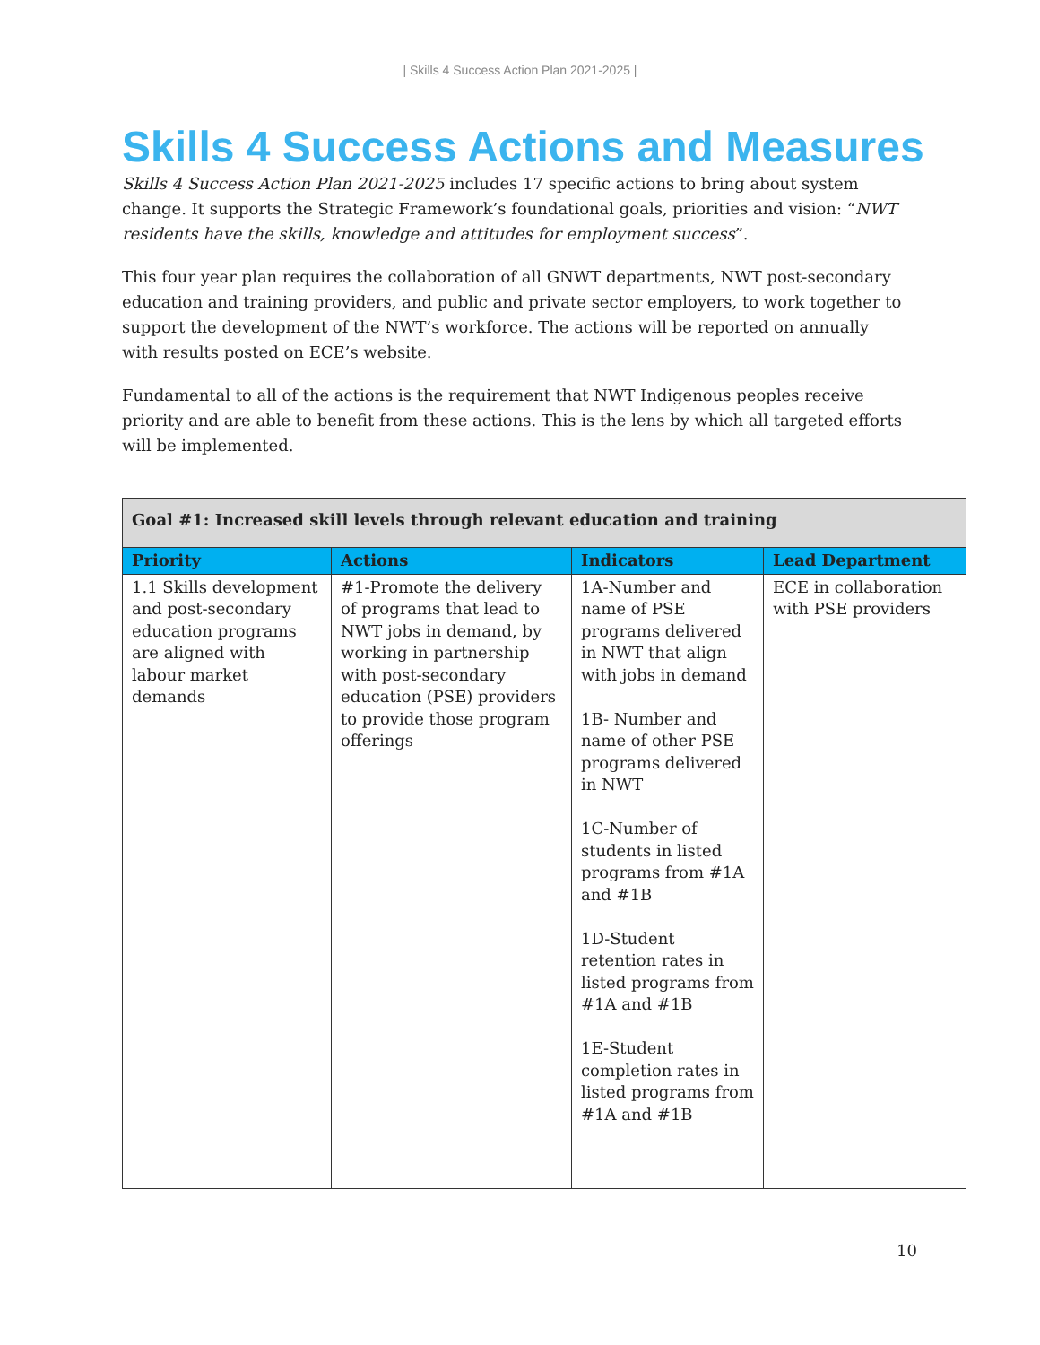| Skills 4 Success Action Plan 2021-2025 |
Skills 4 Success Actions and Measures
Skills 4 Success Action Plan 2021-2025 includes 17 specific actions to bring about system change. It supports the Strategic Framework’s foundational goals, priorities and vision: “NWT residents have the skills, knowledge and attitudes for employment success”.
This four year plan requires the collaboration of all GNWT departments, NWT post-secondary education and training providers, and public and private sector employers, to work together to support the development of the NWT’s workforce. The actions will be reported on annually with results posted on ECE’s website.
Fundamental to all of the actions is the requirement that NWT Indigenous peoples receive priority and are able to benefit from these actions. This is the lens by which all targeted efforts will be implemented.
| Goal #1: Increased skill levels through relevant education and training | | | |
| --- | --- | --- | --- |
| Priority | Actions | Indicators | Lead Department |
| 1.1 Skills development and post-secondary education programs are aligned with labour market demands | #1-Promote the delivery of programs that lead to NWT jobs in demand, by working in partnership with post-secondary education (PSE) providers to provide those program offerings | 1A-Number and name of PSE programs delivered in NWT that align with jobs in demand 1B- Number and name of other PSE programs delivered in NWT 1C-Number of students in listed programs from #1A and #1B 1D-Student retention rates in listed programs from #1A and #1B 1E-Student completion rates in listed programs from #1A and #1B | ECE in collaboration with PSE providers |
10